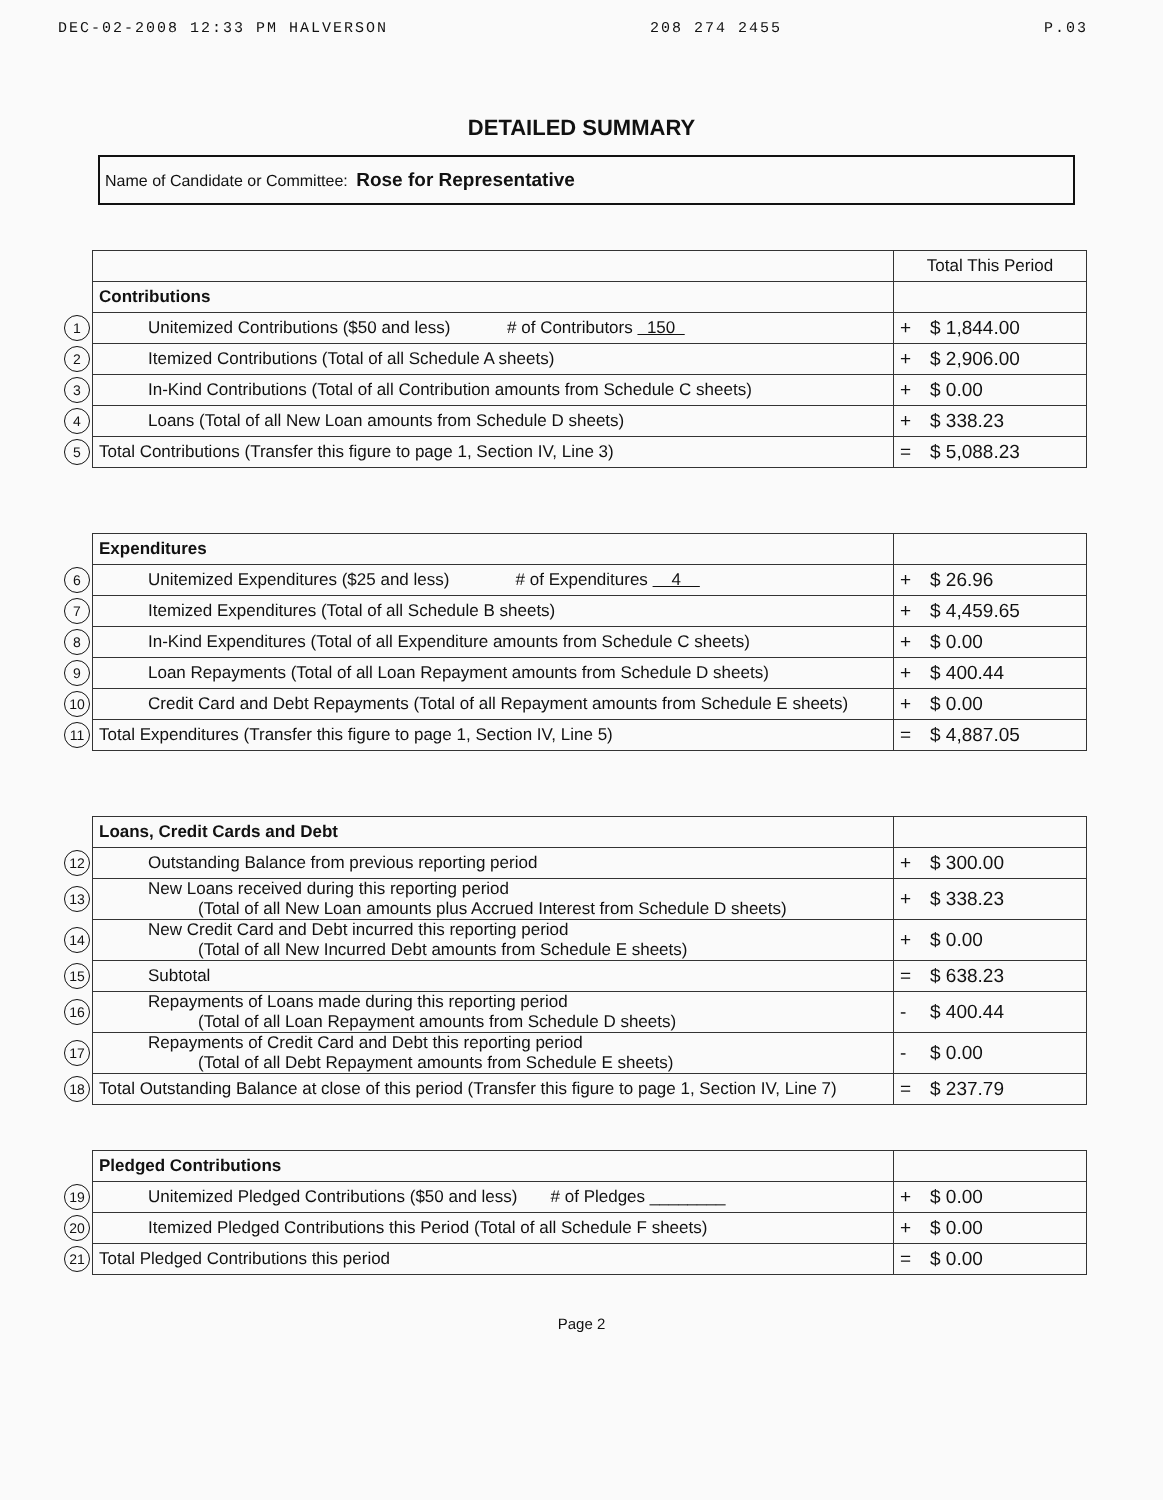DEC-02-2008 12:33 PM HALVERSON 208 274 2455 P.03
DETAILED SUMMARY
Name of Candidate or Committee: Rose for Representative
| | | Total This Period |
| | Contributions | |
| 1 | Unitemized Contributions ($50 and less) # of Contributors 150 | + $ 1,844.00 |
| 2 | Itemized Contributions (Total of all Schedule A sheets) | + $ 2,906.00 |
| 3 | In-Kind Contributions (Total of all Contribution amounts from Schedule C sheets) | + $ 0.00 |
| 4 | Loans (Total of all New Loan amounts from Schedule D sheets) | + $ 338.23 |
| 5 | Total Contributions (Transfer this figure to page 1, Section IV, Line 3) | = $ 5,088.23 |
| | Expenditures | |
| 6 | Unitemized Expenditures ($25 and less) # of Expenditures 4 | + $ 26.96 |
| 7 | Itemized Expenditures (Total of all Schedule B sheets) | + $ 4,459.65 |
| 8 | In-Kind Expenditures (Total of all Expenditure amounts from Schedule C sheets) | + $ 0.00 |
| 9 | Loan Repayments (Total of all Loan Repayment amounts from Schedule D sheets) | + $ 400.44 |
| 10 | Credit Card and Debt Repayments (Total of all Repayment amounts from Schedule E sheets) | + $ 0.00 |
| 11 | Total Expenditures (Transfer this figure to page 1, Section IV, Line 5) | = $ 4,887.05 |
| | Loans, Credit Cards and Debt | |
| 12 | Outstanding Balance from previous reporting period | + $ 300.00 |
| 13 | New Loans received during this reporting period (Total of all New Loan amounts plus Accrued Interest from Schedule D sheets) | + $ 338.23 |
| 14 | New Credit Card and Debt incurred this reporting period (Total of all New Incurred Debt amounts from Schedule E sheets) | + $ 0.00 |
| 15 | Subtotal | = $ 638.23 |
| 16 | Repayments of Loans made during this reporting period (Total of all Loan Repayment amounts from Schedule D sheets) | - $ 400.44 |
| 17 | Repayments of Credit Card and Debt this reporting period (Total of all Debt Repayment amounts from Schedule E sheets) | - $ 0.00 |
| 18 | Total Outstanding Balance at close of this period (Transfer this figure to page 1, Section IV, Line 7) | = $ 237.79 |
| | Pledged Contributions | |
| 19 | Unitemized Pledged Contributions ($50 and less) # of Pledges ________ | + $ 0.00 |
| 20 | Itemized Pledged Contributions this Period (Total of all Schedule F sheets) | + $ 0.00 |
| 21 | Total Pledged Contributions this period | = $ 0.00 |
Page 2